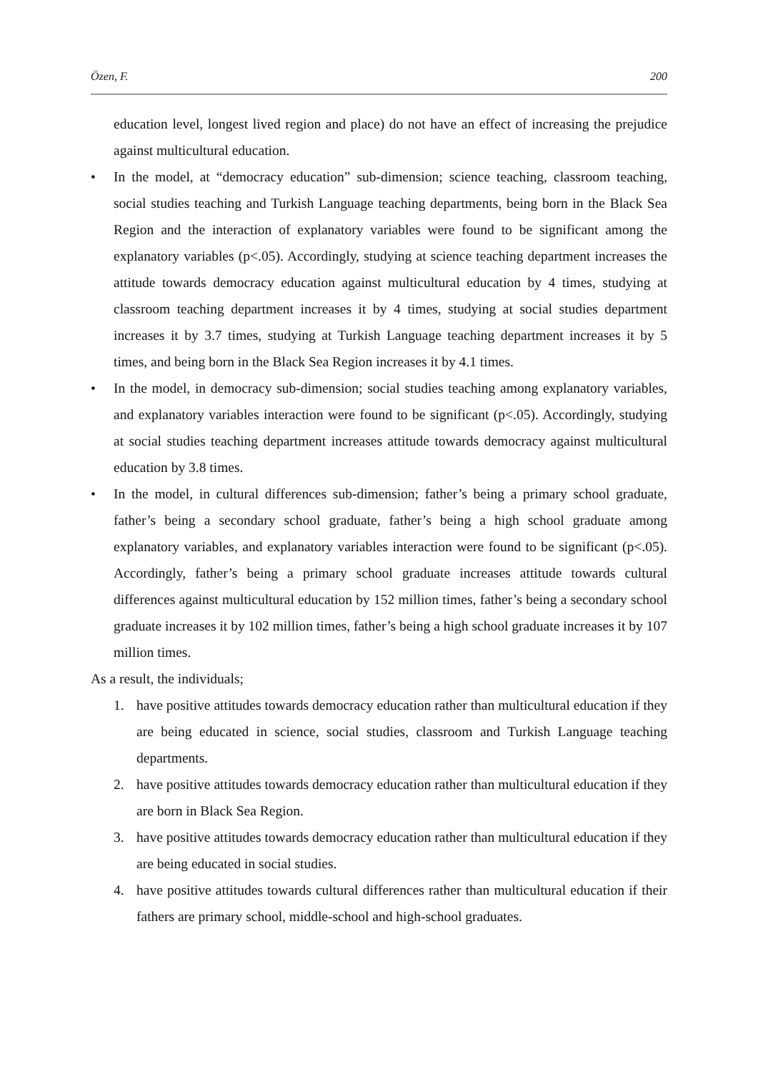Özen, F. 200
education level, longest lived region and place) do not have an effect of increasing the prejudice against multicultural education.
• In the model, at “democracy education” sub-dimension; science teaching, classroom teaching, social studies teaching and Turkish Language teaching departments, being born in the Black Sea Region and the interaction of explanatory variables were found to be significant among the explanatory variables (p<.05). Accordingly, studying at science teaching department increases the attitude towards democracy education against multicultural education by 4 times, studying at classroom teaching department increases it by 4 times, studying at social studies department increases it by 3.7 times, studying at Turkish Language teaching department increases it by 5 times, and being born in the Black Sea Region increases it by 4.1 times.
• In the model, in democracy sub-dimension; social studies teaching among explanatory variables, and explanatory variables interaction were found to be significant (p<.05). Accordingly, studying at social studies teaching department increases attitude towards democracy against multicultural education by 3.8 times.
• In the model, in cultural differences sub-dimension; father’s being a primary school graduate, father’s being a secondary school graduate, father’s being a high school graduate among explanatory variables, and explanatory variables interaction were found to be significant (p<.05). Accordingly, father’s being a primary school graduate increases attitude towards cultural differences against multicultural education by 152 million times, father’s being a secondary school graduate increases it by 102 million times, father’s being a high school graduate increases it by 107 million times.
As a result, the individuals;
1. have positive attitudes towards democracy education rather than multicultural education if they are being educated in science, social studies, classroom and Turkish Language teaching departments.
2. have positive attitudes towards democracy education rather than multicultural education if they are born in Black Sea Region.
3. have positive attitudes towards democracy education rather than multicultural education if they are being educated in social studies.
4. have positive attitudes towards cultural differences rather than multicultural education if their fathers are primary school, middle-school and high-school graduates.